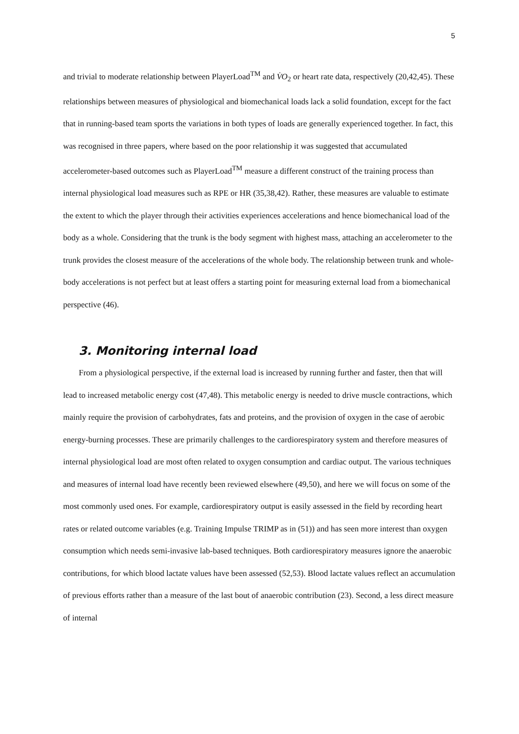5
and trivial to moderate relationship between PlayerLoad<sup>TM</sup> and V̇O<sub>2</sub> or heart rate data, respectively (20,42,45). These relationships between measures of physiological and biomechanical loads lack a solid foundation, except for the fact that in running-based team sports the variations in both types of loads are generally experienced together. In fact, this was recognised in three papers, where based on the poor relationship it was suggested that accumulated accelerometer-based outcomes such as PlayerLoad<sup>TM</sup> measure a different construct of the training process than internal physiological load measures such as RPE or HR (35,38,42). Rather, these measures are valuable to estimate the extent to which the player through their activities experiences accelerations and hence biomechanical load of the body as a whole. Considering that the trunk is the body segment with highest mass, attaching an accelerometer to the trunk provides the closest measure of the accelerations of the whole body. The relationship between trunk and whole-body accelerations is not perfect but at least offers a starting point for measuring external load from a biomechanical perspective (46).
3. Monitoring internal load
From a physiological perspective, if the external load is increased by running further and faster, then that will lead to increased metabolic energy cost (47,48). This metabolic energy is needed to drive muscle contractions, which mainly require the provision of carbohydrates, fats and proteins, and the provision of oxygen in the case of aerobic energy-burning processes. These are primarily challenges to the cardiorespiratory system and therefore measures of internal physiological load are most often related to oxygen consumption and cardiac output. The various techniques and measures of internal load have recently been reviewed elsewhere (49,50), and here we will focus on some of the most commonly used ones. For example, cardiorespiratory output is easily assessed in the field by recording heart rates or related outcome variables (e.g. Training Impulse TRIMP as in (51)) and has seen more interest than oxygen consumption which needs semi-invasive lab-based techniques. Both cardiorespiratory measures ignore the anaerobic contributions, for which blood lactate values have been assessed (52,53). Blood lactate values reflect an accumulation of previous efforts rather than a measure of the last bout of anaerobic contribution (23). Second, a less direct measure of internal